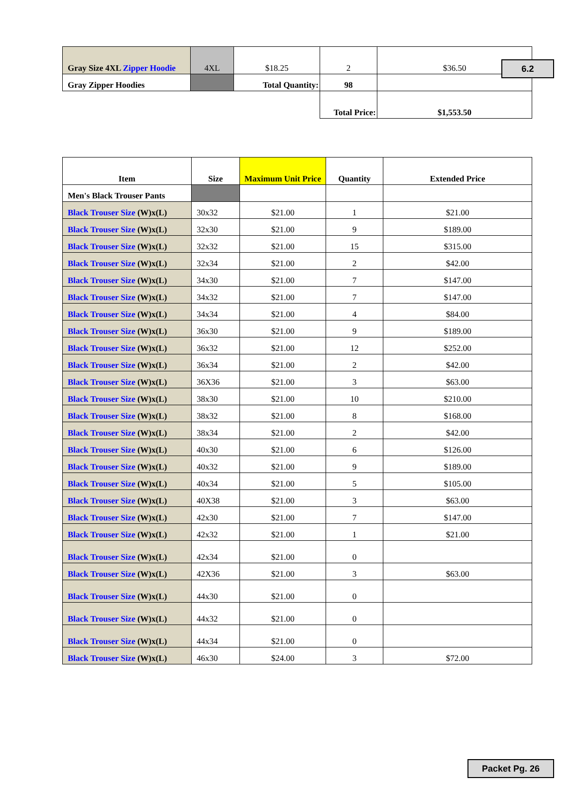6.2
| Gray Size 4XL Zipper Hoodie | 4XL | $18.25 | 2 | $36.50 |
| Gray Zipper Hoodies | | Total Quantity: | 98 | |
| | | | Total Price: | $1,553.50 |
| Item | Size | Maximum Unit Price | Quantity | Extended Price |
| --- | --- | --- | --- | --- |
| Men's Black Trouser Pants | | | | |
| Black Trouser Size (W)x(L) | 30x32 | $21.00 | 1 | $21.00 |
| Black Trouser Size (W)x(L) | 32x30 | $21.00 | 9 | $189.00 |
| Black Trouser Size (W)x(L) | 32x32 | $21.00 | 15 | $315.00 |
| Black Trouser Size (W)x(L) | 32x34 | $21.00 | 2 | $42.00 |
| Black Trouser Size (W)x(L) | 34x30 | $21.00 | 7 | $147.00 |
| Black Trouser Size (W)x(L) | 34x32 | $21.00 | 7 | $147.00 |
| Black Trouser Size (W)x(L) | 34x34 | $21.00 | 4 | $84.00 |
| Black Trouser Size (W)x(L) | 36x30 | $21.00 | 9 | $189.00 |
| Black Trouser Size (W)x(L) | 36x32 | $21.00 | 12 | $252.00 |
| Black Trouser Size (W)x(L) | 36x34 | $21.00 | 2 | $42.00 |
| Black Trouser Size (W)x(L) | 36X36 | $21.00 | 3 | $63.00 |
| Black Trouser Size (W)x(L) | 38x30 | $21.00 | 10 | $210.00 |
| Black Trouser Size (W)x(L) | 38x32 | $21.00 | 8 | $168.00 |
| Black Trouser Size (W)x(L) | 38x34 | $21.00 | 2 | $42.00 |
| Black Trouser Size (W)x(L) | 40x30 | $21.00 | 6 | $126.00 |
| Black Trouser Size (W)x(L) | 40x32 | $21.00 | 9 | $189.00 |
| Black Trouser Size (W)x(L) | 40x34 | $21.00 | 5 | $105.00 |
| Black Trouser Size (W)x(L) | 40X38 | $21.00 | 3 | $63.00 |
| Black Trouser Size (W)x(L) | 42x30 | $21.00 | 7 | $147.00 |
| Black Trouser Size (W)x(L) | 42x32 | $21.00 | 1 | $21.00 |
| Black Trouser Size (W)x(L) | 42x34 | $21.00 | 0 | |
| Black Trouser Size (W)x(L) | 42X36 | $21.00 | 3 | $63.00 |
| Black Trouser Size (W)x(L) | 44x30 | $21.00 | 0 | |
| Black Trouser Size (W)x(L) | 44x32 | $21.00 | 0 | |
| Black Trouser Size (W)x(L) | 44x34 | $21.00 | 0 | |
| Black Trouser Size (W)x(L) | 46x30 | $24.00 | 3 | $72.00 |
Packet Pg. 26